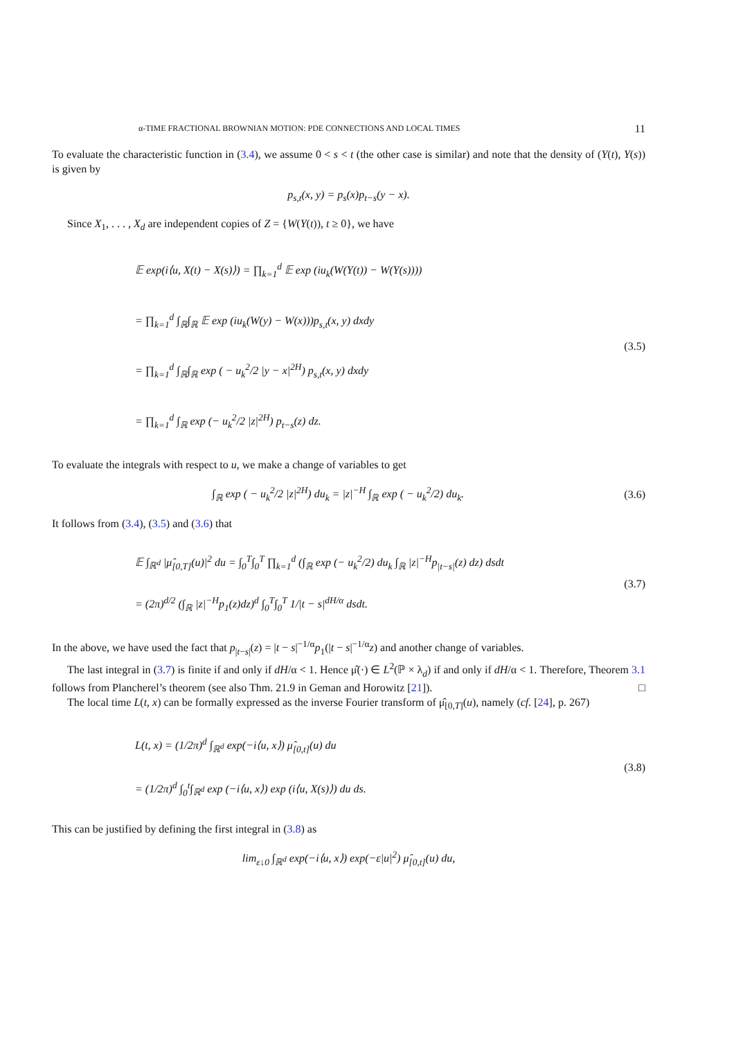α-TIME FRACTIONAL BROWNIAN MOTION: PDE CONNECTIONS AND LOCAL TIMES 11
To evaluate the characteristic function in (3.4), we assume 0 < s < t (the other case is similar) and note that the density of (Y(t), Y(s)) is given by
p<sub>s,t</sub>(x, y) = p<sub>s</sub>(x)p<sub>t−s</sub>(y − x).
Since X<sub>1</sub>, . . . , X<sub>d</sub> are independent copies of Z = {W(Y(t)), t ≥ 0}, we have
𝔼 exp(i⟨u, X(t) − X(s)⟩) = ∏<sub>k=1</sub><sup>d</sup> 𝔼 exp (iu<sub>k</sub>(W(Y(t)) − W(Y(s))))
= ∏<sub>k=1</sub><sup>d</sup> ∫<sub>ℝ</sub>∫<sub>ℝ</sub> 𝔼 exp (iu<sub>k</sub>(W(y) − W(x)))p<sub>s,t</sub>(x, y) dxdy
= ∏<sub>k=1</sub><sup>d</sup> ∫<sub>ℝ</sub>∫<sub>ℝ</sub> exp ( − u<sub>k</sub><sup>2</sup>/2 |y − x|<sup>2H</sup>) p<sub>s,t</sub>(x, y) dxdy
= ∏<sub>k=1</sub><sup>d</sup> ∫<sub>ℝ</sub> exp (− u<sub>k</sub><sup>2</sup>/2 |z|<sup>2H</sup>) p<sub>t−s</sub>(z) dz.
(3.5)
To evaluate the integrals with respect to u, we make a change of variables to get
∫<sub>ℝ</sub> exp ( − u<sub>k</sub><sup>2</sup>/2 |z|<sup>2H</sup>) du<sub>k</sub> = |z|<sup>−H</sup> ∫<sub>ℝ</sub> exp ( − u<sub>k</sub><sup>2</sup>/2) du<sub>k</sub>.
(3.6)
It follows from (3.4), (3.5) and (3.6) that
𝔼 ∫<sub>ℝ<sup>d</sup></sub> |μ̂<sub>[0,T]</sub>(u)|<sup>2</sup> du = ∫<sub>0</sub><sup>T</sup>∫<sub>0</sub><sup>T</sup> ∏<sub>k=1</sub><sup>d</sup> (∫<sub>ℝ</sub> exp (− u<sub>k</sub><sup>2</sup>/2) du<sub>k</sub> ∫<sub>ℝ</sub> |z|<sup>−H</sup>p<sub>|t−s|</sub>(z) dz) dsdt
= (2π)<sup>d/2</sup> (∫<sub>ℝ</sub> |z|<sup>−H</sup>p<sub>1</sub>(z)dz)<sup>d</sup> ∫<sub>0</sub><sup>T</sup>∫<sub>0</sub><sup>T</sup> 1/|t − s|<sup>dH/α</sup> dsdt.
(3.7)
In the above, we have used the fact that p<sub>|t−s|</sub>(z) = |t − s|<sup>−1/α</sup>p<sub>1</sub>(|t − s|<sup>−1/α</sup>z) and another change of variables.
The last integral in (3.7) is finite if and only if dH/α < 1. Hence μ̂(·) ∈ L<sup>2</sup>(ℙ × λ<sub>d</sub>) if and only if dH/α < 1. Therefore, Theorem 3.1 follows from Plancherel’s theorem (see also Thm. 21.9 in Geman and Horowitz [21]). □
The local time L(t, x) can be formally expressed as the inverse Fourier transform of μ̂<sub>[0,T]</sub>(u), namely (cf. [24], p. 267)
L(t, x) = (1/2π)<sup>d</sup> ∫<sub>ℝ<sup>d</sup></sub> exp(−i⟨u, x⟩) μ̂<sub>[0,t]</sub>(u) du
= (1/2π)<sup>d</sup> ∫<sub>0</sub><sup>t</sup>∫<sub>ℝ<sup>d</sup></sub> exp (−i⟨u, x⟩) exp (i⟨u, X(s)⟩) du ds.
(3.8)
This can be justified by defining the first integral in (3.8) as
lim<sub>ε↓0</sub> ∫<sub>ℝ<sup>d</sup></sub> exp(−i⟨u, x⟩) exp(−ε|u|<sup>2</sup>) μ̂<sub>[0,t]</sub>(u) du,